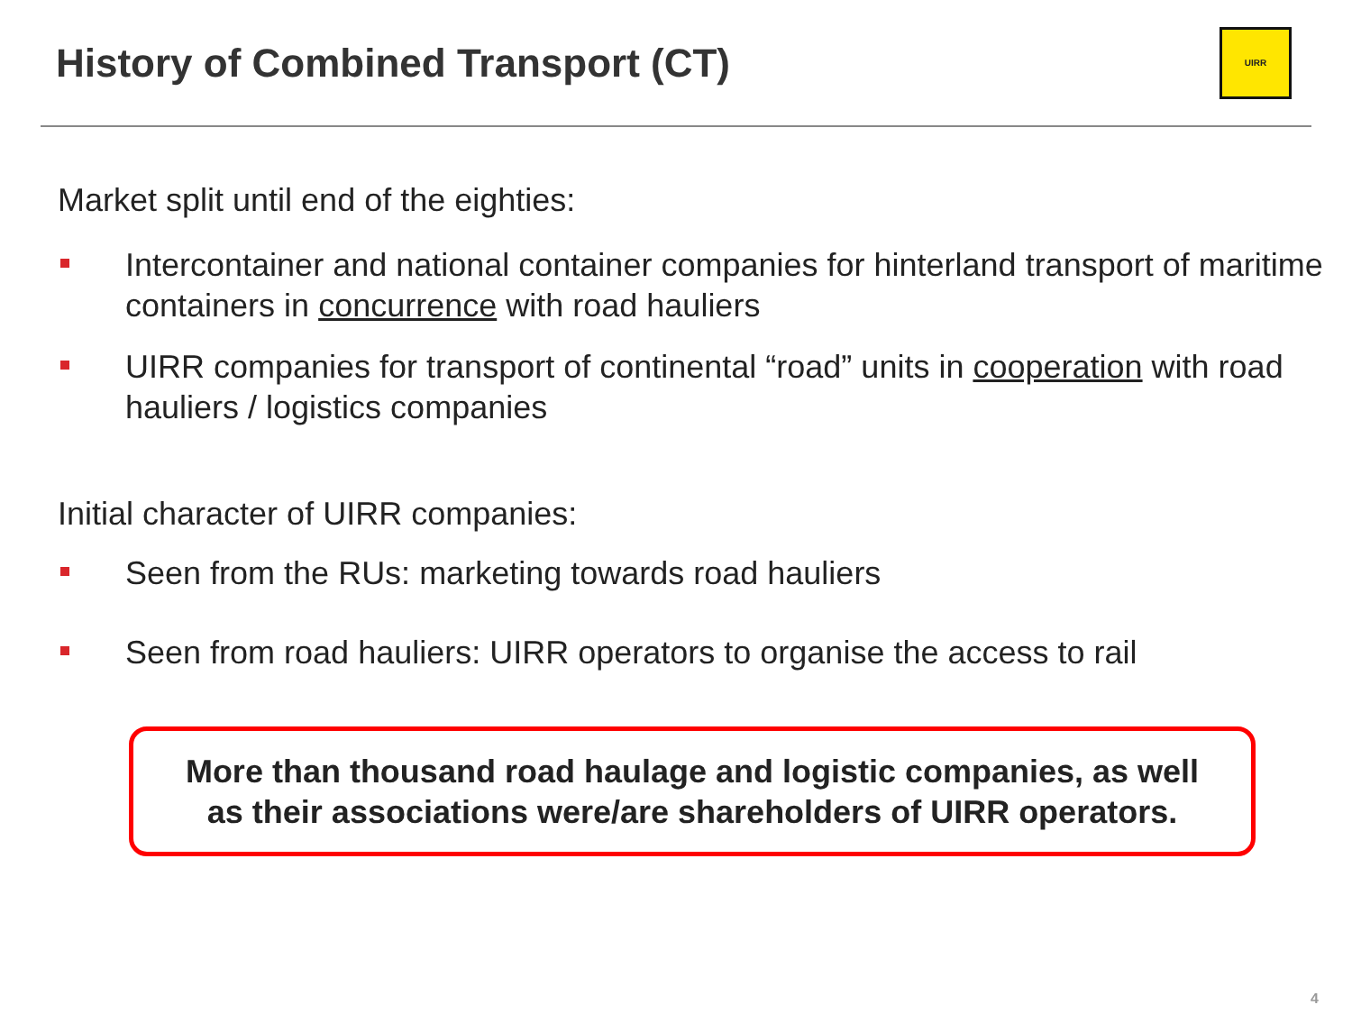History of Combined Transport (CT)
UIRR
Market split until end of the eighties:
Intercontainer and national container companies for hinterland transport of maritime containers in concurrence with road hauliers
UIRR companies for transport of continental “road” units in cooperation with road hauliers / logistics companies
Initial character of UIRR companies:
Seen from the RUs: marketing towards road hauliers
Seen from road hauliers: UIRR operators to organise the access to rail
More than thousand road haulage and logistic companies, as well
as their associations were/are shareholders of UIRR operators.
4